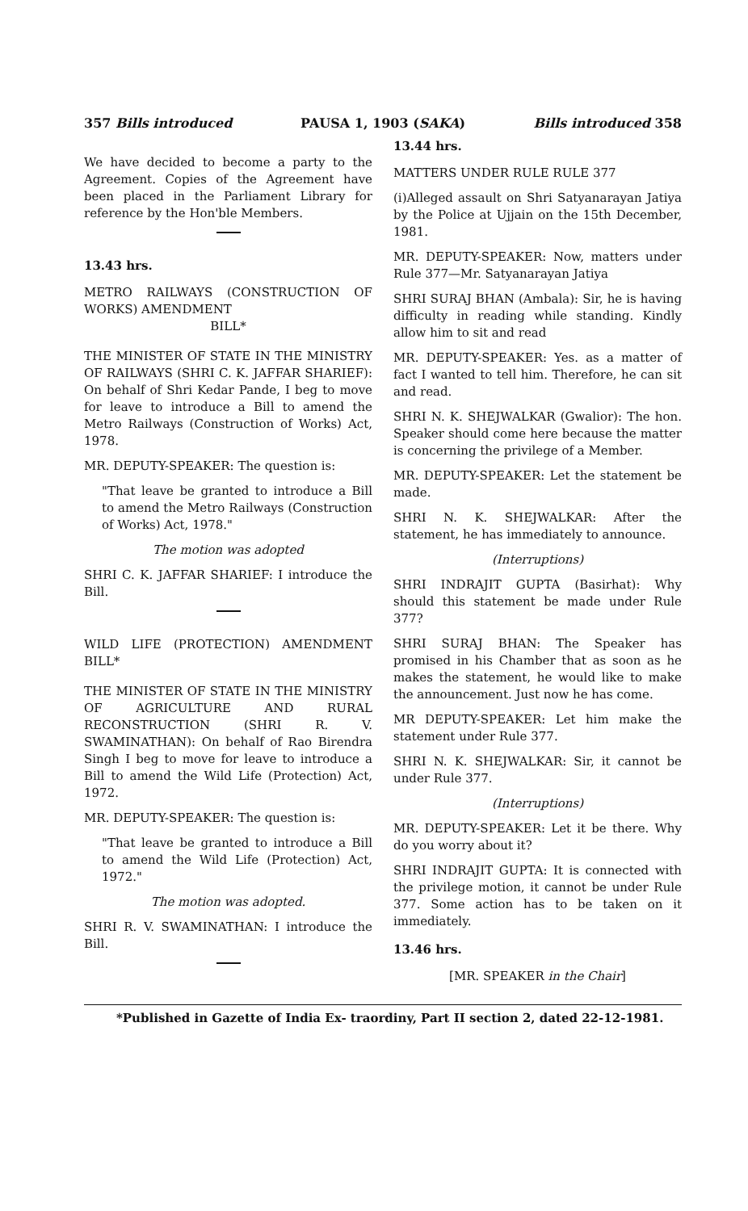357 Bills introduced PAUSA 1, 1903 (SAKA) Bills introduced 358
We have decided to become a party to the Agreement. Copies of the Agreement have been placed in the Parliament Library for reference by the Hon'ble Members.
13.43 hrs.
METRO RAILWAYS (CONSTRUCTION OF WORKS) AMENDMENT
BILL*
THE MINISTER OF STATE IN THE MINISTRY OF RAILWAYS (SHRI C. K. JAFFAR SHARIEF): On behalf of Shri Kedar Pande, I beg to move for leave to introduce a Bill to amend the Metro Railways (Construction of Works) Act, 1978.
MR. DEPUTY-SPEAKER: The question is:
"That leave be granted to introduce a Bill to amend the Metro Railways (Construction of Works) Act, 1978."
The motion was adopted
SHRI C. K. JAFFAR SHARIEF: I introduce the Bill.
WILD LIFE (PROTECTION) AMENDMENT BILL*
THE MINISTER OF STATE IN THE MINISTRY OF AGRICULTURE AND RURAL RECONSTRUCTION (SHRI R. V. SWAMINATHAN): On behalf of Rao Birendra Singh I beg to move for leave to introduce a Bill to amend the Wild Life (Protection) Act, 1972.
MR. DEPUTY-SPEAKER: The question is:
"That leave be granted to introduce a Bill to amend the Wild Life (Protection) Act, 1972."
The motion was adopted.
SHRI R. V. SWAMINATHAN: I introduce the Bill.
13.44 hrs.
MATTERS UNDER RULE RULE 377
(i)Alleged assault on Shri Satyanarayan Jatiya by the Police at Ujjain on the 15th December, 1981.
MR. DEPUTY-SPEAKER: Now, matters under Rule 377—Mr. Satyanarayan Jatiya
SHRI SURAJ BHAN (Ambala): Sir, he is having difficulty in reading while standing. Kindly allow him to sit and read
MR. DEPUTY-SPEAKER: Yes. as a matter of fact I wanted to tell him. Therefore, he can sit and read.
SHRI N. K. SHEJWALKAR (Gwalior): The hon. Speaker should come here because the matter is concerning the privilege of a Member.
MR. DEPUTY-SPEAKER: Let the statement be made.
SHRI N. K. SHEJWALKAR: After the statement, he has immediately to announce.
(Interruptions)
SHRI INDRAJIT GUPTA (Basirhat): Why should this statement be made under Rule 377?
SHRI SURAJ BHAN: The Speaker has promised in his Chamber that as soon as he makes the statement, he would like to make the announcement. Just now he has come.
MR DEPUTY-SPEAKER: Let him make the statement under Rule 377.
SHRI N. K. SHEJWALKAR: Sir, it cannot be under Rule 377.
(Interruptions)
MR. DEPUTY-SPEAKER: Let it be there. Why do you worry about it?
SHRI INDRAJIT GUPTA: It is connected with the privilege motion, it cannot be under Rule 377. Some action has to be taken on it immediately.
13.46 hrs.
[MR. SPEAKER in the Chair]
*Published in Gazette of India Ex- traordiny, Part II section 2, dated 22-12-1981.